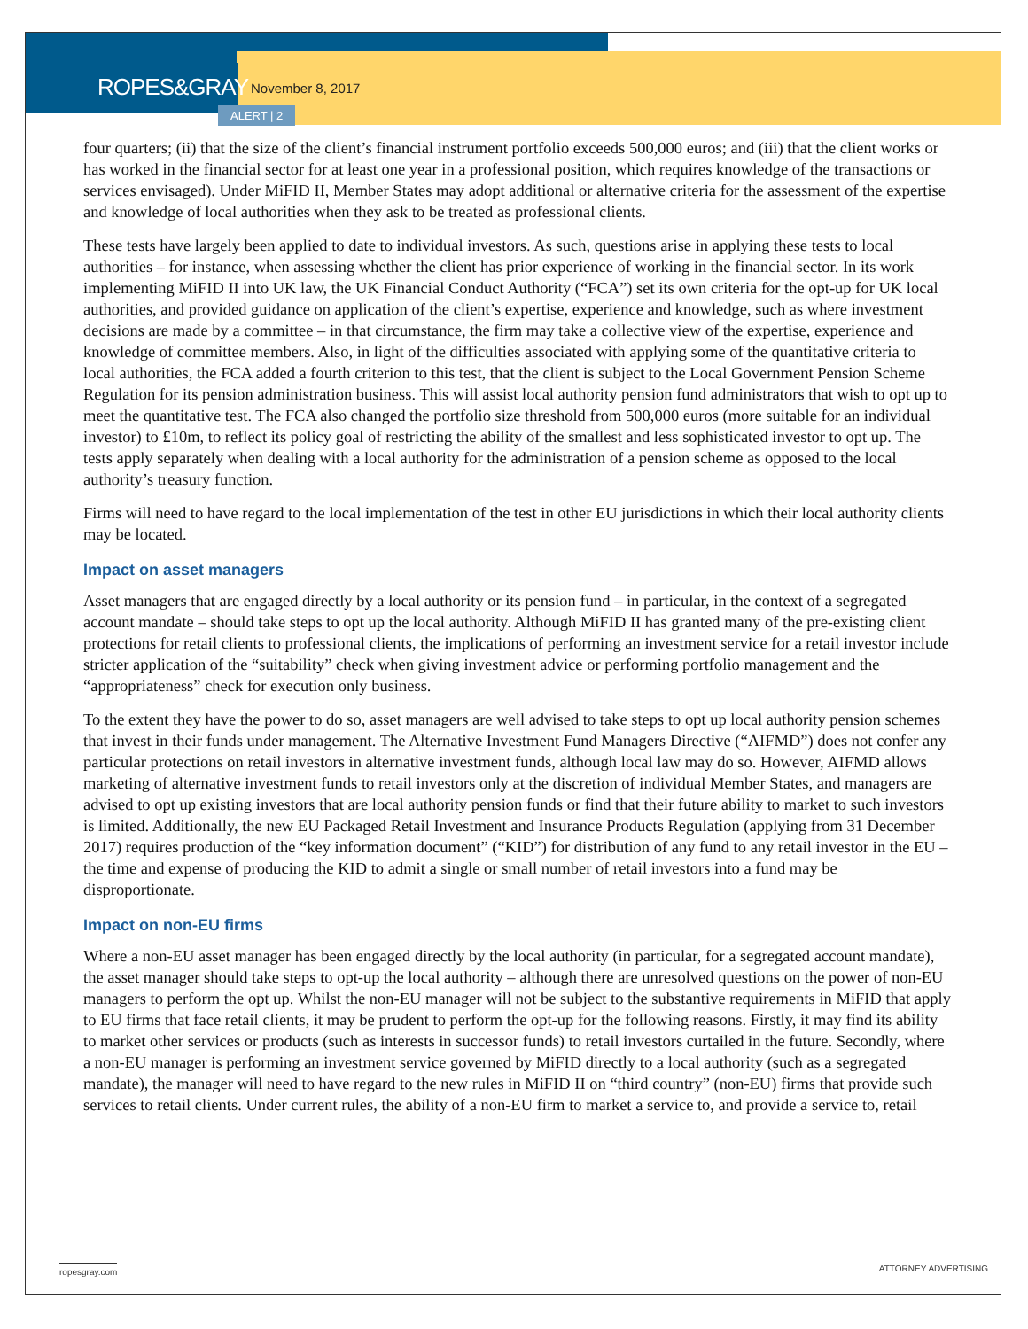ROPES&GRAY November 8, 2017
ALERT | 2
four quarters; (ii) that the size of the client’s financial instrument portfolio exceeds 500,000 euros; and (iii) that the client works or has worked in the financial sector for at least one year in a professional position, which requires knowledge of the transactions or services envisaged). Under MiFID II, Member States may adopt additional or alternative criteria for the assessment of the expertise and knowledge of local authorities when they ask to be treated as professional clients.
These tests have largely been applied to date to individual investors. As such, questions arise in applying these tests to local authorities – for instance, when assessing whether the client has prior experience of working in the financial sector. In its work implementing MiFID II into UK law, the UK Financial Conduct Authority (“FCA”) set its own criteria for the opt-up for UK local authorities, and provided guidance on application of the client’s expertise, experience and knowledge, such as where investment decisions are made by a committee – in that circumstance, the firm may take a collective view of the expertise, experience and knowledge of committee members. Also, in light of the difficulties associated with applying some of the quantitative criteria to local authorities, the FCA added a fourth criterion to this test, that the client is subject to the Local Government Pension Scheme Regulation for its pension administration business. This will assist local authority pension fund administrators that wish to opt up to meet the quantitative test. The FCA also changed the portfolio size threshold from 500,000 euros (more suitable for an individual investor) to £10m, to reflect its policy goal of restricting the ability of the smallest and less sophisticated investor to opt up. The tests apply separately when dealing with a local authority for the administration of a pension scheme as opposed to the local authority’s treasury function.
Firms will need to have regard to the local implementation of the test in other EU jurisdictions in which their local authority clients may be located.
Impact on asset managers
Asset managers that are engaged directly by a local authority or its pension fund – in particular, in the context of a segregated account mandate – should take steps to opt up the local authority. Although MiFID II has granted many of the pre-existing client protections for retail clients to professional clients, the implications of performing an investment service for a retail investor include stricter application of the “suitability” check when giving investment advice or performing portfolio management and the “appropriateness” check for execution only business.
To the extent they have the power to do so, asset managers are well advised to take steps to opt up local authority pension schemes that invest in their funds under management. The Alternative Investment Fund Managers Directive (“AIFMD”) does not confer any particular protections on retail investors in alternative investment funds, although local law may do so. However, AIFMD allows marketing of alternative investment funds to retail investors only at the discretion of individual Member States, and managers are advised to opt up existing investors that are local authority pension funds or find that their future ability to market to such investors is limited. Additionally, the new EU Packaged Retail Investment and Insurance Products Regulation (applying from 31 December 2017) requires production of the “key information document” (“KID”) for distribution of any fund to any retail investor in the EU – the time and expense of producing the KID to admit a single or small number of retail investors into a fund may be disproportionate.
Impact on non-EU firms
Where a non-EU asset manager has been engaged directly by the local authority (in particular, for a segregated account mandate), the asset manager should take steps to opt-up the local authority – although there are unresolved questions on the power of non-EU managers to perform the opt up. Whilst the non-EU manager will not be subject to the substantive requirements in MiFID that apply to EU firms that face retail clients, it may be prudent to perform the opt-up for the following reasons. Firstly, it may find its ability to market other services or products (such as interests in successor funds) to retail investors curtailed in the future. Secondly, where a non-EU manager is performing an investment service governed by MiFID directly to a local authority (such as a segregated mandate), the manager will need to have regard to the new rules in MiFID II on “third country” (non-EU) firms that provide such services to retail clients. Under current rules, the ability of a non-EU firm to market a service to, and provide a service to, retail
ropesgray.com ATTORNEY ADVERTISING